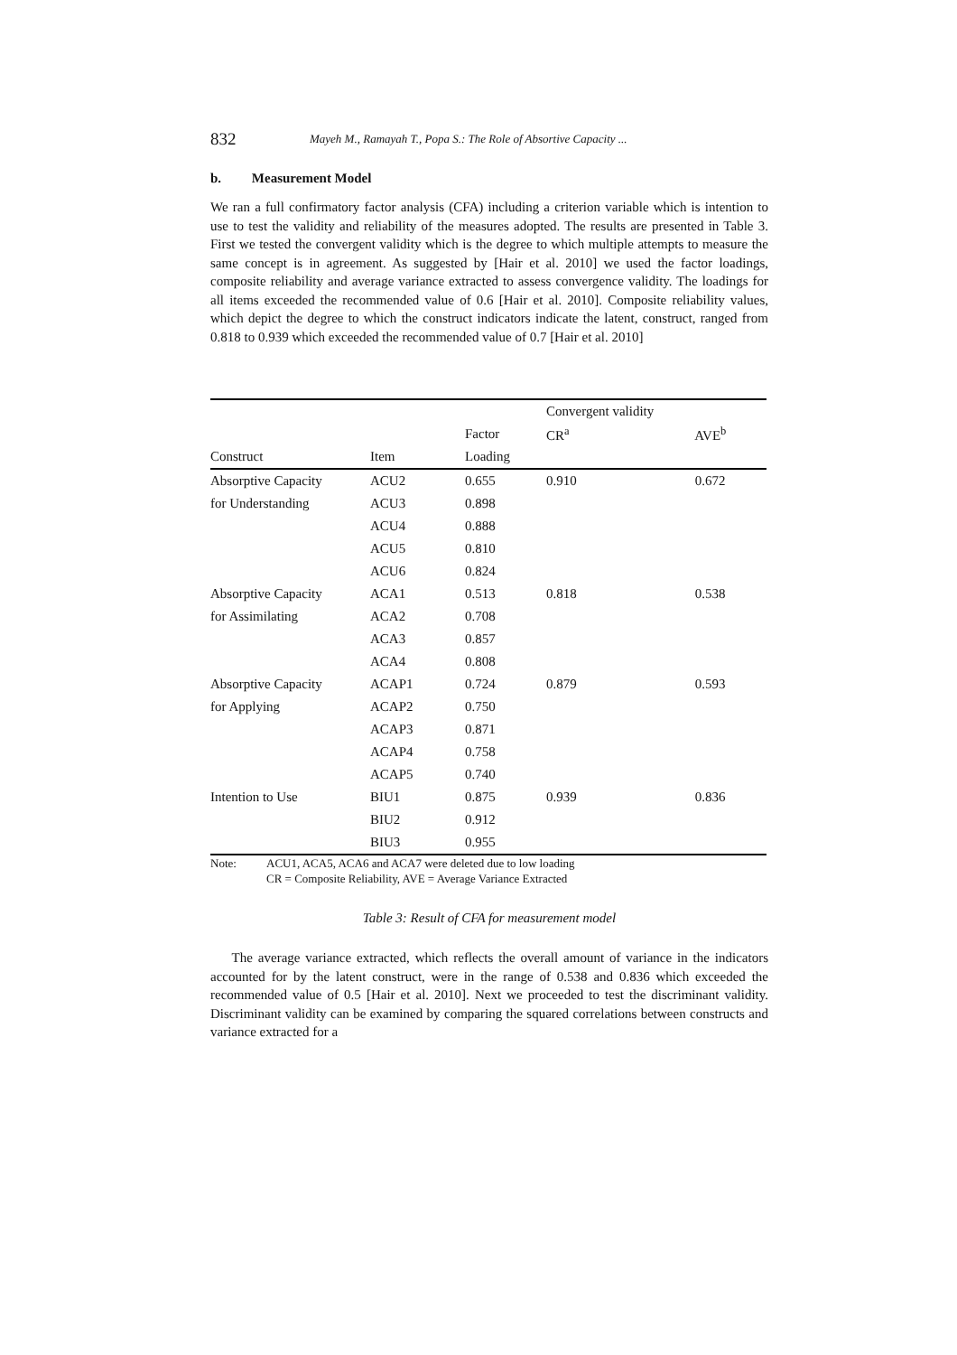832 Mayeh M., Ramayah T., Popa S.: The Role of Absortive Capacity ...
b. Measurement Model
We ran a full confirmatory factor analysis (CFA) including a criterion variable which is intention to use to test the validity and reliability of the measures adopted. The results are presented in Table 3. First we tested the convergent validity which is the degree to which multiple attempts to measure the same concept is in agreement. As suggested by [Hair et al. 2010] we used the factor loadings, composite reliability and average variance extracted to assess convergence validity. The loadings for all items exceeded the recommended value of 0.6 [Hair et al. 2010]. Composite reliability values, which depict the degree to which the construct indicators indicate the latent, construct, ranged from 0.818 to 0.939 which exceeded the recommended value of 0.7 [Hair et al. 2010]
| | | | Convergent validity | |
| --- | --- | --- | --- | --- |
| | | Factor | CR<sup>a</sup> | AVE<sup>b</sup> |
| Construct | Item | Loading | | |
| Absorptive Capacity | ACU2 | 0.655 | 0.910 | 0.672 |
| for Understanding | ACU3 | 0.898 | | |
| | ACU4 | 0.888 | | |
| | ACU5 | 0.810 | | |
| | ACU6 | 0.824 | | |
| Absorptive Capacity | ACA1 | 0.513 | 0.818 | 0.538 |
| for Assimilating | ACA2 | 0.708 | | |
| | ACA3 | 0.857 | | |
| | ACA4 | 0.808 | | |
| Absorptive Capacity | ACAP1 | 0.724 | 0.879 | 0.593 |
| for Applying | ACAP2 | 0.750 | | |
| | ACAP3 | 0.871 | | |
| | ACAP4 | 0.758 | | |
| | ACAP5 | 0.740 | | |
| Intention to Use | BIU1 | 0.875 | 0.939 | 0.836 |
| | BIU2 | 0.912 | | |
| | BIU3 | 0.955 | | |
Note: ACU1, ACA5, ACA6 and ACA7 were deleted due to low loading
CR = Composite Reliability, AVE = Average Variance Extracted
Table 3: Result of CFA for measurement model
The average variance extracted, which reflects the overall amount of variance in the indicators accounted for by the latent construct, were in the range of 0.538 and 0.836 which exceeded the recommended value of 0.5 [Hair et al. 2010]. Next we proceeded to test the discriminant validity. Discriminant validity can be examined by comparing the squared correlations between constructs and variance extracted for a